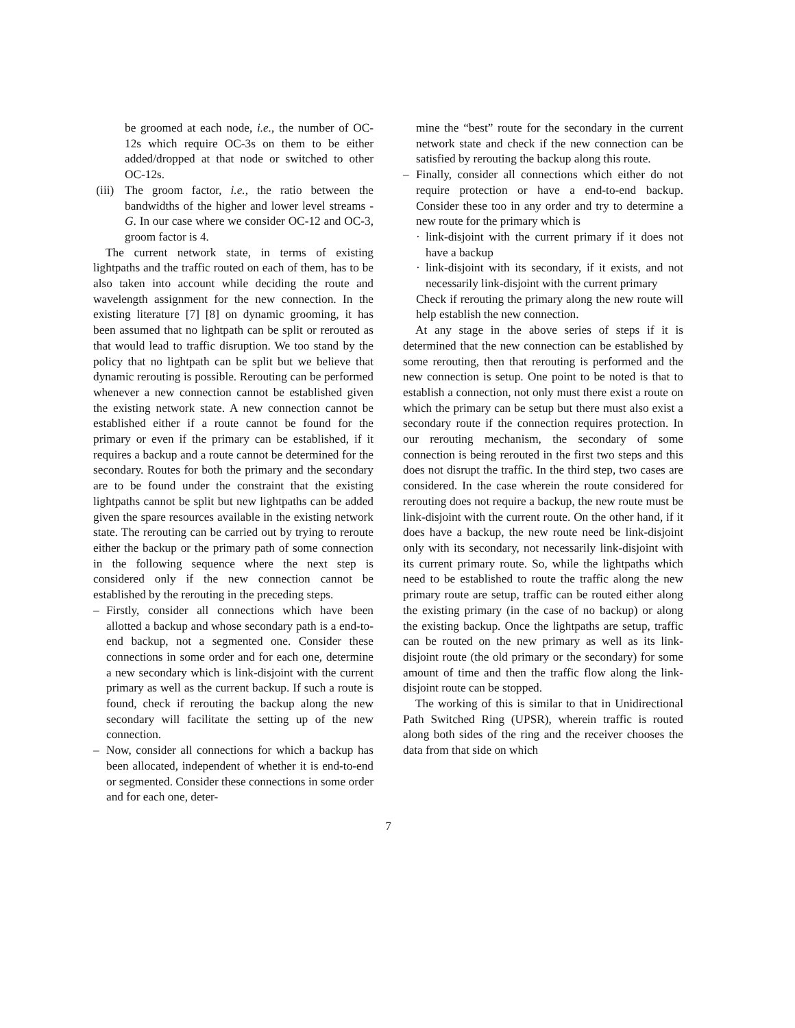be groomed at each node, i.e., the number of OC-12s which require OC-3s on them to be either added/dropped at that node or switched to other OC-12s.
(iii) The groom factor, i.e., the ratio between the bandwidths of the higher and lower level streams - G. In our case where we consider OC-12 and OC-3, groom factor is 4.
The current network state, in terms of existing lightpaths and the traffic routed on each of them, has to be also taken into account while deciding the route and wavelength assignment for the new connection. In the existing literature [7] [8] on dynamic grooming, it has been assumed that no lightpath can be split or rerouted as that would lead to traffic disruption. We too stand by the policy that no lightpath can be split but we believe that dynamic rerouting is possible. Rerouting can be performed whenever a new connection cannot be established given the existing network state. A new connection cannot be established either if a route cannot be found for the primary or even if the primary can be established, if it requires a backup and a route cannot be determined for the secondary. Routes for both the primary and the secondary are to be found under the constraint that the existing lightpaths cannot be split but new lightpaths can be added given the spare resources available in the existing network state. The rerouting can be carried out by trying to reroute either the backup or the primary path of some connection in the following sequence where the next step is considered only if the new connection cannot be established by the rerouting in the preceding steps.
– Firstly, consider all connections which have been allotted a backup and whose secondary path is a end-to-end backup, not a segmented one. Consider these connections in some order and for each one, determine a new secondary which is link-disjoint with the current primary as well as the current backup. If such a route is found, check if rerouting the backup along the new secondary will facilitate the setting up of the new connection.
– Now, consider all connections for which a backup has been allocated, independent of whether it is end-to-end or segmented. Consider these connections in some order and for each one, deter-
mine the “best” route for the secondary in the current network state and check if the new connection can be satisfied by rerouting the backup along this route.
– Finally, consider all connections which either do not require protection or have a end-to-end backup. Consider these too in any order and try to determine a new route for the primary which is
· link-disjoint with the current primary if it does not have a backup
· link-disjoint with its secondary, if it exists, and not necessarily link-disjoint with the current primary
Check if rerouting the primary along the new route will help establish the new connection.
At any stage in the above series of steps if it is determined that the new connection can be established by some rerouting, then that rerouting is performed and the new connection is setup. One point to be noted is that to establish a connection, not only must there exist a route on which the primary can be setup but there must also exist a secondary route if the connection requires protection. In our rerouting mechanism, the secondary of some connection is being rerouted in the first two steps and this does not disrupt the traffic. In the third step, two cases are considered. In the case wherein the route considered for rerouting does not require a backup, the new route must be link-disjoint with the current route. On the other hand, if it does have a backup, the new route need be link-disjoint only with its secondary, not necessarily link-disjoint with its current primary route. So, while the lightpaths which need to be established to route the traffic along the new primary route are setup, traffic can be routed either along the existing primary (in the case of no backup) or along the existing backup. Once the lightpaths are setup, traffic can be routed on the new primary as well as its link-disjoint route (the old primary or the secondary) for some amount of time and then the traffic flow along the link-disjoint route can be stopped.
The working of this is similar to that in Unidirectional Path Switched Ring (UPSR), wherein traffic is routed along both sides of the ring and the receiver chooses the data from that side on which
7